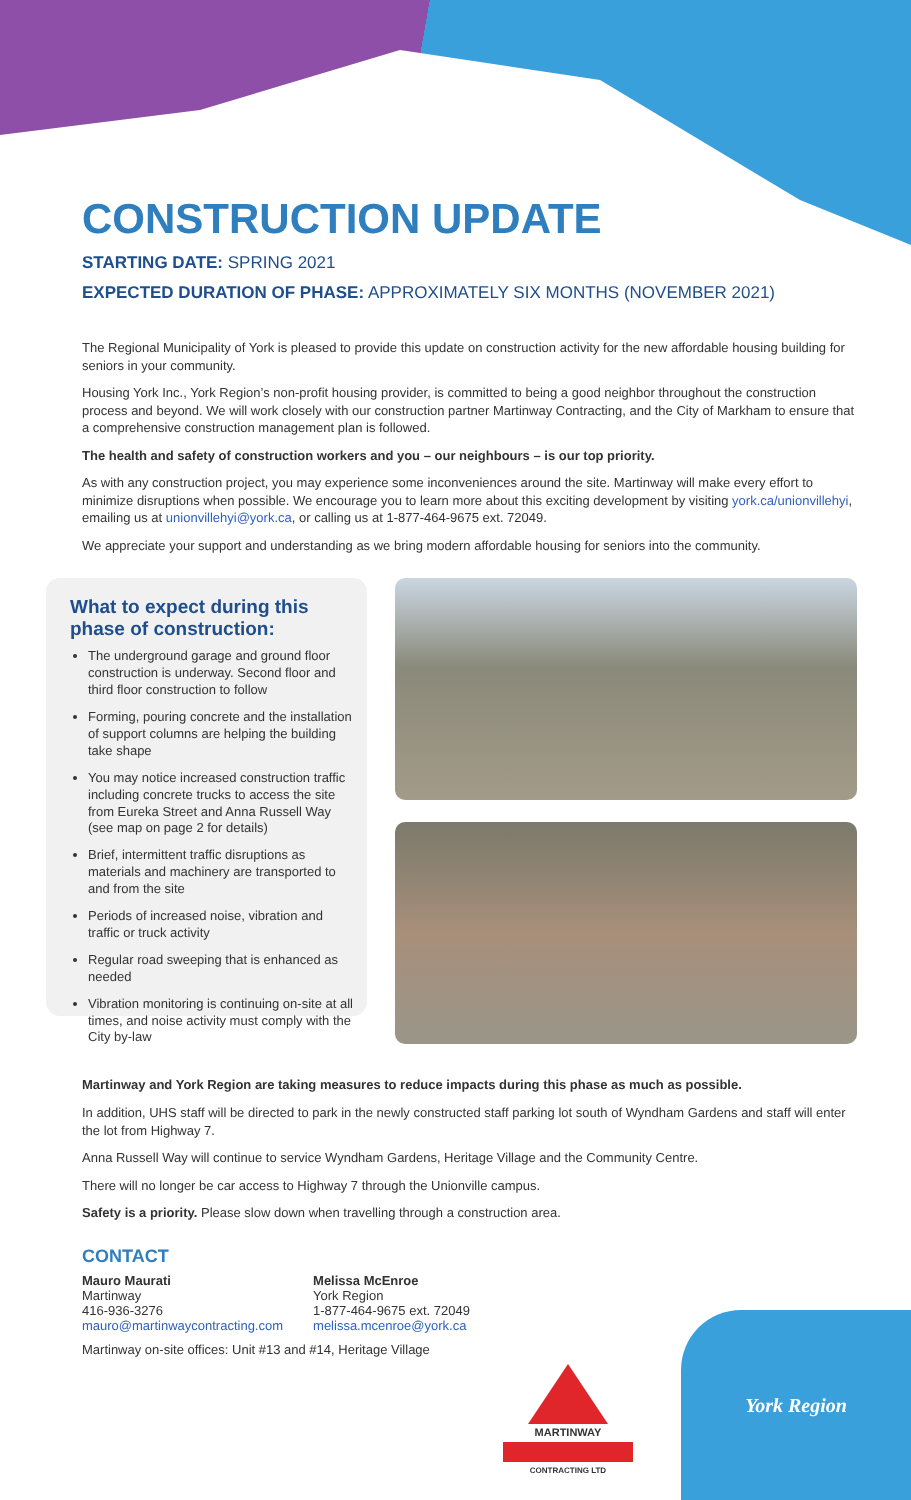CONSTRUCTION UPDATE
STARTING DATE: SPRING 2021
EXPECTED DURATION OF PHASE: APPROXIMATELY SIX MONTHS (NOVEMBER 2021)
The Regional Municipality of York is pleased to provide this update on construction activity for the new affordable housing building for seniors in your community.
Housing York Inc., York Region’s non-profit housing provider, is committed to being a good neighbor throughout the construction process and beyond. We will work closely with our construction partner Martinway Contracting, and the City of Markham to ensure that a comprehensive construction management plan is followed.
The health and safety of construction workers and you – our neighbours – is our top priority.
As with any construction project, you may experience some inconveniences around the site. Martinway will make every effort to minimize disruptions when possible. We encourage you to learn more about this exciting development by visiting york.ca/unionvillehyi, emailing us at unionvillehyi@york.ca, or calling us at 1-877-464-9675 ext. 72049.
We appreciate your support and understanding as we bring modern affordable housing for seniors into the community.
What to expect during this phase of construction:
The underground garage and ground floor construction is underway. Second floor and third floor construction to follow
Forming, pouring concrete and the installation of support columns are helping the building take shape
You may notice increased construction traffic including concrete trucks to access the site from Eureka Street and Anna Russell Way (see map on page 2 for details)
Brief, intermittent traffic disruptions as materials and machinery are transported to and from the site
Periods of increased noise, vibration and traffic or truck activity
Regular road sweeping that is enhanced as needed
Vibration monitoring is continuing on-site at all times, and noise activity must comply with the City by-law
Martinway and York Region are taking measures to reduce impacts during this phase as much as possible.
In addition, UHS staff will be directed to park in the newly constructed staff parking lot south of Wyndham Gardens and staff will enter the lot from Highway 7.
Anna Russell Way will continue to service Wyndham Gardens, Heritage Village and the Community Centre.
There will no longer be car access to Highway 7 through the Unionville campus.
Safety is a priority. Please slow down when travelling through a construction area.
CONTACT
Mauro Maurati
Martinway
416-936-3276
mauro@martinwaycontracting.com
Melissa McEnroe
York Region
1-877-464-9675 ext. 72049
melissa.mcenroe@york.ca
Martinway on-site offices: Unit #13 and #14, Heritage Village
MARTINWAY
CONTRACTING LTD
York Region